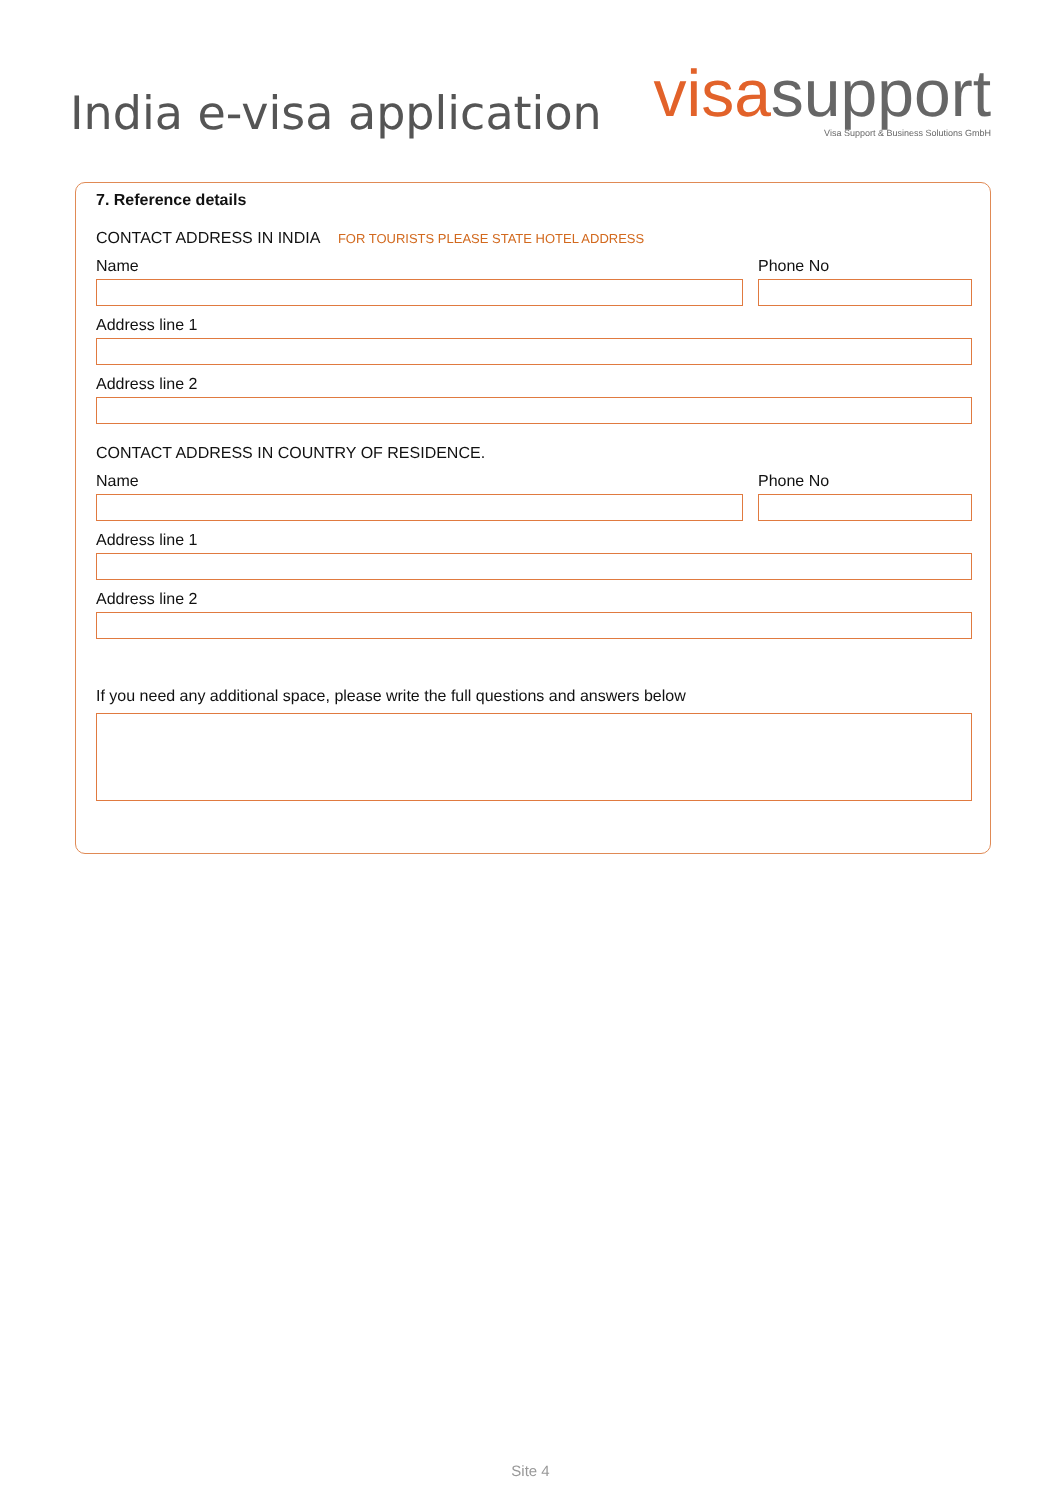India e-visa application
visa support
Visa Support & Business Solutions GmbH
7. Reference details
CONTACT ADDRESS IN INDIA FOR TOURISTS PLEASE STATE HOTEL ADDRESS
Name Phone No
Address line 1
Address line 2
CONTACT ADDRESS IN COUNTRY OF RESIDENCE.
Name Phone No
Address line 1
Address line 2
If you need any additional space, please write the full questions and answers below
Site 4